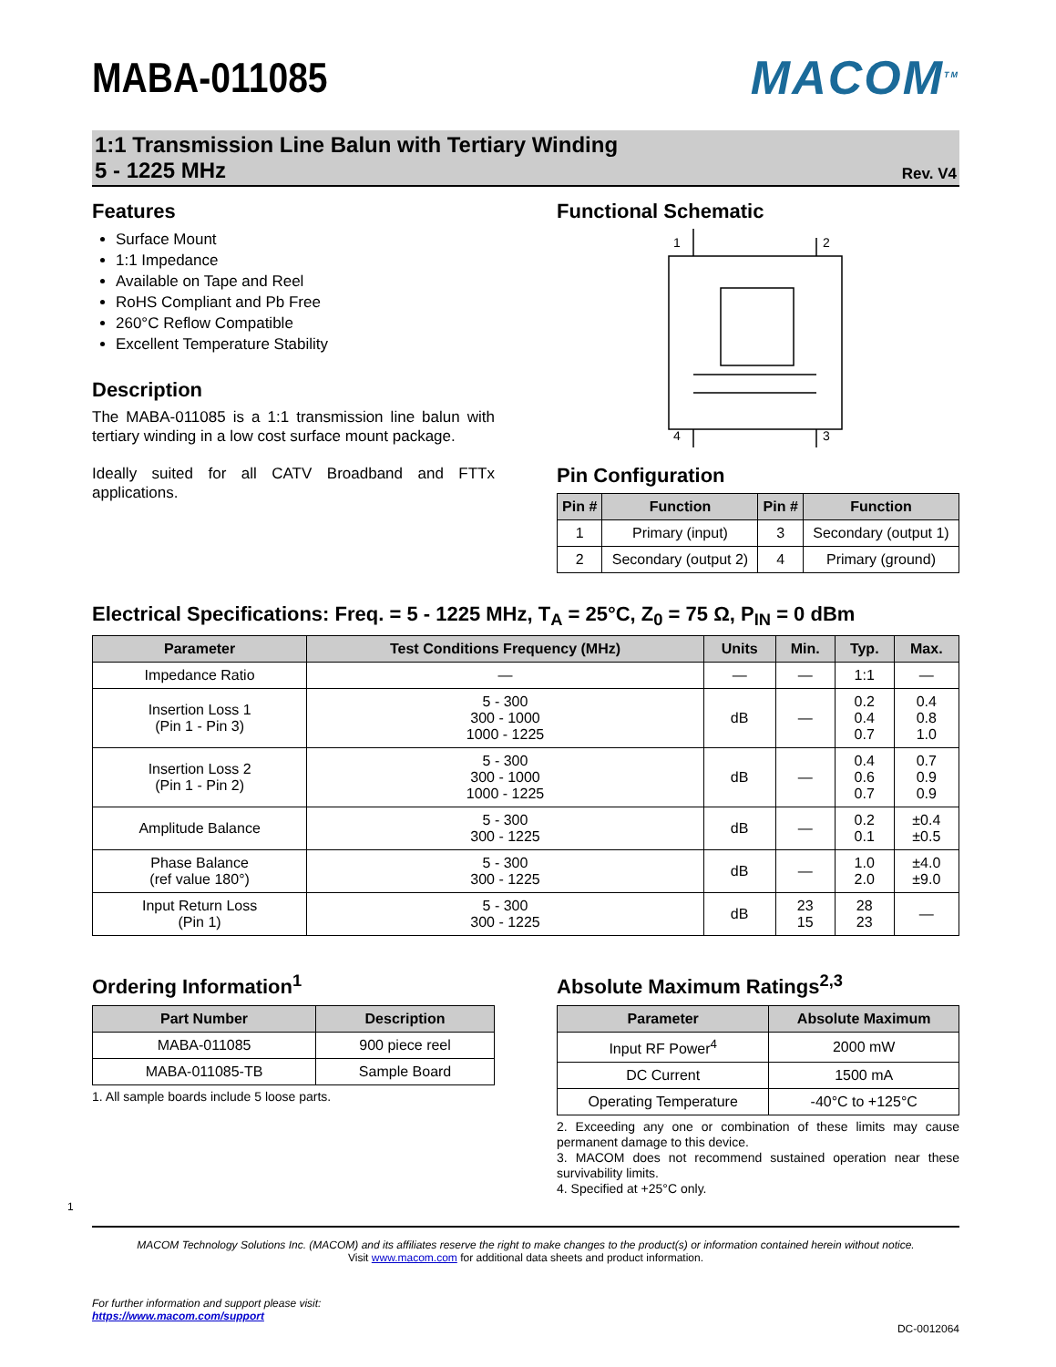MABA-011085 MACOM<sup>TM</sup>
1:1 Transmission Line Balun with Tertiary Winding
5 - 1225 MHz
Rev. V4
Features
Surface Mount
1:1 Impedance
Available on Tape and Reel
RoHS Compliant and Pb Free
260°C Reflow Compatible
Excellent Temperature Stability
Description
The MABA-011085 is a 1:1 transmission line balun with tertiary winding in a low cost surface mount package.
Ideally suited for all CATV Broadband and FTTx applications.
Functional Schematic
1
2
4
3
Pin Configuration
| Pin # | Function | Pin # | Function |
| --- | --- | --- | --- |
| 1 | Primary (input) | 3 | Secondary (output 1) |
| 2 | Secondary (output 2) | 4 | Primary (ground) |
Electrical Specifications: Freq. = 5 - 1225 MHz, T<sub>A</sub> = 25°C, Z<sub>0</sub> = 75 Ω, P<sub>IN</sub> = 0 dBm
| Parameter | Test Conditions Frequency (MHz) | Units | Min. | Typ. | Max. |
| --- | --- | --- | --- | --- | --- |
| Impedance Ratio | — | — | — | 1:1 | — |
| Insertion Loss 1 (Pin 1 - Pin 3) | 5 - 300 300 - 1000 1000 - 1225 | dB | — | 0.2 0.4 0.7 | 0.4 0.8 1.0 |
| Insertion Loss 2 (Pin 1 - Pin 2) | 5 - 300 300 - 1000 1000 - 1225 | dB | — | 0.4 0.6 0.7 | 0.7 0.9 0.9 |
| Amplitude Balance | 5 - 300 300 - 1225 | dB | — | 0.2 0.1 | ±0.4 ±0.5 |
| Phase Balance (ref value 180°) | 5 - 300 300 - 1225 | dB | — | 1.0 2.0 | ±4.0 ±9.0 |
| Input Return Loss (Pin 1) | 5 - 300 300 - 1225 | dB | 23 15 | 28 23 | — |
Ordering Information<sup>1</sup>
| Part Number | Description |
| --- | --- |
| MABA-011085 | 900 piece reel |
| MABA-011085-TB | Sample Board |
1. All sample boards include 5 loose parts.
Absolute Maximum Ratings<sup>2,3</sup>
| Parameter | Absolute Maximum |
| --- | --- |
| Input RF Power<sup>4</sup> | 2000 mW |
| DC Current | 1500 mA |
| Operating Temperature | -40°C to +125°C |
2. Exceeding any one or combination of these limits may cause permanent damage to this device.
3. MACOM does not recommend sustained operation near these survivability limits.
4. Specified at +25°C only.
1
MACOM Technology Solutions Inc. (MACOM) and its affiliates reserve the right to make changes to the product(s) or information contained herein without notice.
Visit www.macom.com for additional data sheets and product information.
For further information and support please visit:
https://www.macom.com/support
DC-0012064